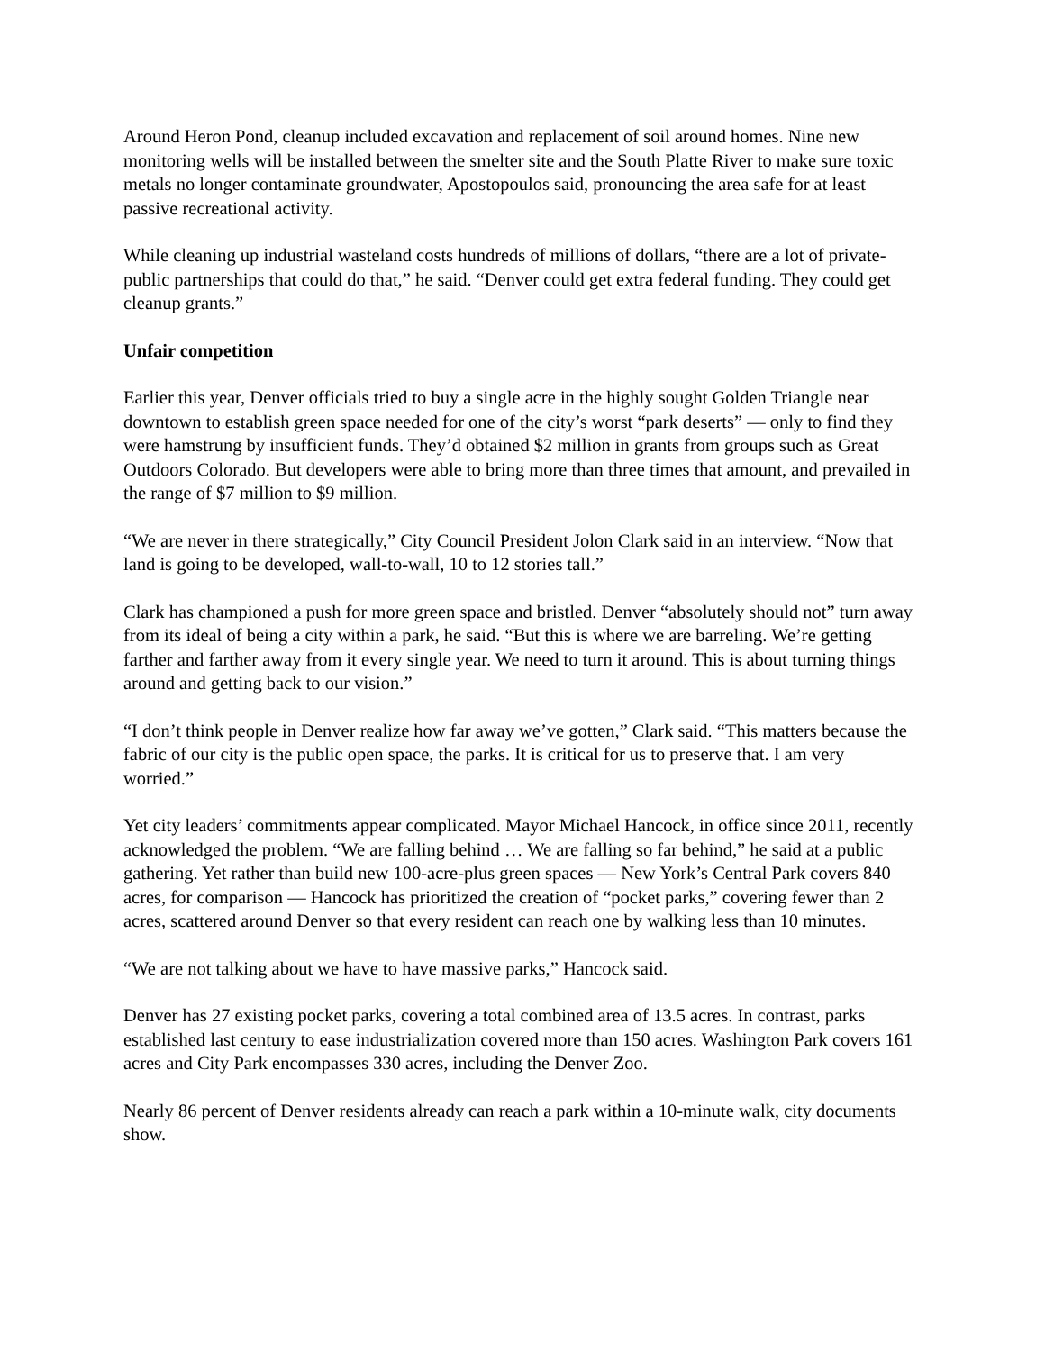Around Heron Pond, cleanup included excavation and replacement of soil around homes. Nine new monitoring wells will be installed between the smelter site and the South Platte River to make sure toxic metals no longer contaminate groundwater, Apostopoulos said, pronouncing the area safe for at least passive recreational activity.
While cleaning up industrial wasteland costs hundreds of millions of dollars, “there are a lot of private-public partnerships that could do that,” he said. “Denver could get extra federal funding. They could get cleanup grants.”
Unfair competition
Earlier this year, Denver officials tried to buy a single acre in the highly sought Golden Triangle near downtown to establish green space needed for one of the city’s worst “park deserts” — only to find they were hamstrung by insufficient funds. They’d obtained $2 million in grants from groups such as Great Outdoors Colorado. But developers were able to bring more than three times that amount, and prevailed in the range of $7 million to $9 million.
“We are never in there strategically,” City Council President Jolon Clark said in an interview. “Now that land is going to be developed, wall-to-wall, 10 to 12 stories tall.”
Clark has championed a push for more green space and bristled. Denver “absolutely should not” turn away from its ideal of being a city within a park, he said. “But this is where we are barreling. We’re getting farther and farther away from it every single year. We need to turn it around. This is about turning things around and getting back to our vision.”
“I don’t think people in Denver realize how far away we’ve gotten,” Clark said. “This matters because the fabric of our city is the public open space, the parks. It is critical for us to preserve that. I am very worried.”
Yet city leaders’ commitments appear complicated. Mayor Michael Hancock, in office since 2011, recently acknowledged the problem. “We are falling behind … We are falling so far behind,” he said at a public gathering. Yet rather than build new 100-acre-plus green spaces — New York’s Central Park covers 840 acres, for comparison — Hancock has prioritized the creation of “pocket parks,” covering fewer than 2 acres, scattered around Denver so that every resident can reach one by walking less than 10 minutes.
“We are not talking about we have to have massive parks,” Hancock said.
Denver has 27 existing pocket parks, covering a total combined area of 13.5 acres. In contrast, parks established last century to ease industrialization covered more than 150 acres. Washington Park covers 161 acres and City Park encompasses 330 acres, including the Denver Zoo.
Nearly 86 percent of Denver residents already can reach a park within a 10-minute walk, city documents show.